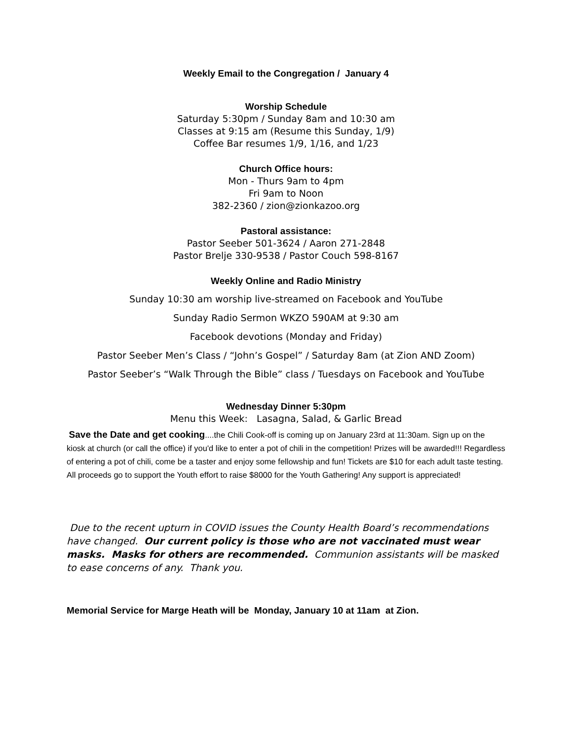Weekly Email to the Congregation / January 4
Worship Schedule
Saturday 5:30pm / Sunday 8am and 10:30 am
Classes at 9:15 am (Resume this Sunday, 1/9)
Coffee Bar resumes 1/9, 1/16, and 1/23
Church Office hours:
Mon - Thurs 9am to 4pm
Fri 9am to Noon
382-2360 / zion@zionkazoo.org
Pastoral assistance:
Pastor Seeber 501-3624 / Aaron 271-2848
Pastor Brelje 330-9538 / Pastor Couch 598-8167
Weekly Online and Radio Ministry
Sunday 10:30 am worship live-streamed on Facebook and YouTube
Sunday Radio Sermon WKZO 590AM at 9:30 am
Facebook devotions (Monday and Friday)
Pastor Seeber Men’s Class / “John’s Gospel” / Saturday 8am (at Zion AND Zoom)
Pastor Seeber’s “Walk Through the Bible” class / Tuesdays on Facebook and YouTube
Wednesday Dinner 5:30pm
Menu this Week: Lasagna, Salad, & Garlic Bread
Save the Date and get cooking....the Chili Cook-off is coming up on January 23rd at 11:30am. Sign up on the kiosk at church (or call the office) if you'd like to enter a pot of chili in the competition! Prizes will be awarded!!! Regardless of entering a pot of chili, come be a taster and enjoy some fellowship and fun! Tickets are $10 for each adult taste testing. All proceeds go to support the Youth effort to raise $8000 for the Youth Gathering! Any support is appreciated!
Due to the recent upturn in COVID issues the County Health Board’s recommendations have changed. Our current policy is those who are not vaccinated must wear masks. Masks for others are recommended. Communion assistants will be masked to ease concerns of any. Thank you.
Memorial Service for Marge Heath will be Monday, January 10 at 11am at Zion.